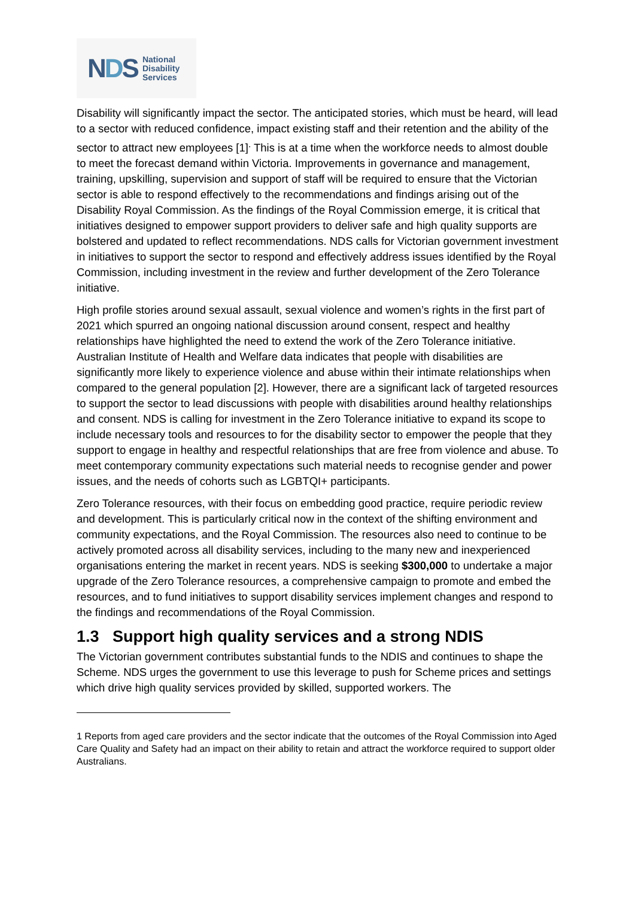NDS
National
Disability
Services
Disability will significantly impact the sector. The anticipated stories, which must be heard, will lead to a sector with reduced confidence, impact existing staff and their retention and the ability of the sector to attract new employees [1]<sup>.</sup> This is at a time when the workforce needs to almost double to meet the forecast demand within Victoria. Improvements in governance and management, training, upskilling, supervision and support of staff will be required to ensure that the Victorian sector is able to respond effectively to the recommendations and findings arising out of the Disability Royal Commission. As the findings of the Royal Commission emerge, it is critical that initiatives designed to empower support providers to deliver safe and high quality supports are bolstered and updated to reflect recommendations. NDS calls for Victorian government investment in initiatives to support the sector to respond and effectively address issues identified by the Royal Commission, including investment in the review and further development of the Zero Tolerance initiative.
High profile stories around sexual assault, sexual violence and women’s rights in the first part of 2021 which spurred an ongoing national discussion around consent, respect and healthy relationships have highlighted the need to extend the work of the Zero Tolerance initiative. Australian Institute of Health and Welfare data indicates that people with disabilities are significantly more likely to experience violence and abuse within their intimate relationships when compared to the general population [2]. However, there are a significant lack of targeted resources to support the sector to lead discussions with people with disabilities around healthy relationships and consent. NDS is calling for investment in the Zero Tolerance initiative to expand its scope to include necessary tools and resources to for the disability sector to empower the people that they support to engage in healthy and respectful relationships that are free from violence and abuse. To meet contemporary community expectations such material needs to recognise gender and power issues, and the needs of cohorts such as LGBTQI+ participants.
Zero Tolerance resources, with their focus on embedding good practice, require periodic review and development. This is particularly critical now in the context of the shifting environment and community expectations, and the Royal Commission. The resources also need to continue to be actively promoted across all disability services, including to the many new and inexperienced organisations entering the market in recent years. NDS is seeking $300,000 to undertake a major upgrade of the Zero Tolerance resources, a comprehensive campaign to promote and embed the resources, and to fund initiatives to support disability services implement changes and respond to the findings and recommendations of the Royal Commission.
1.3 Support high quality services and a strong NDIS
The Victorian government contributes substantial funds to the NDIS and continues to shape the Scheme. NDS urges the government to use this leverage to push for Scheme prices and settings which drive high quality services provided by skilled, supported workers. The
1 Reports from aged care providers and the sector indicate that the outcomes of the Royal Commission into Aged Care Quality and Safety had an impact on their ability to retain and attract the workforce required to support older Australians.